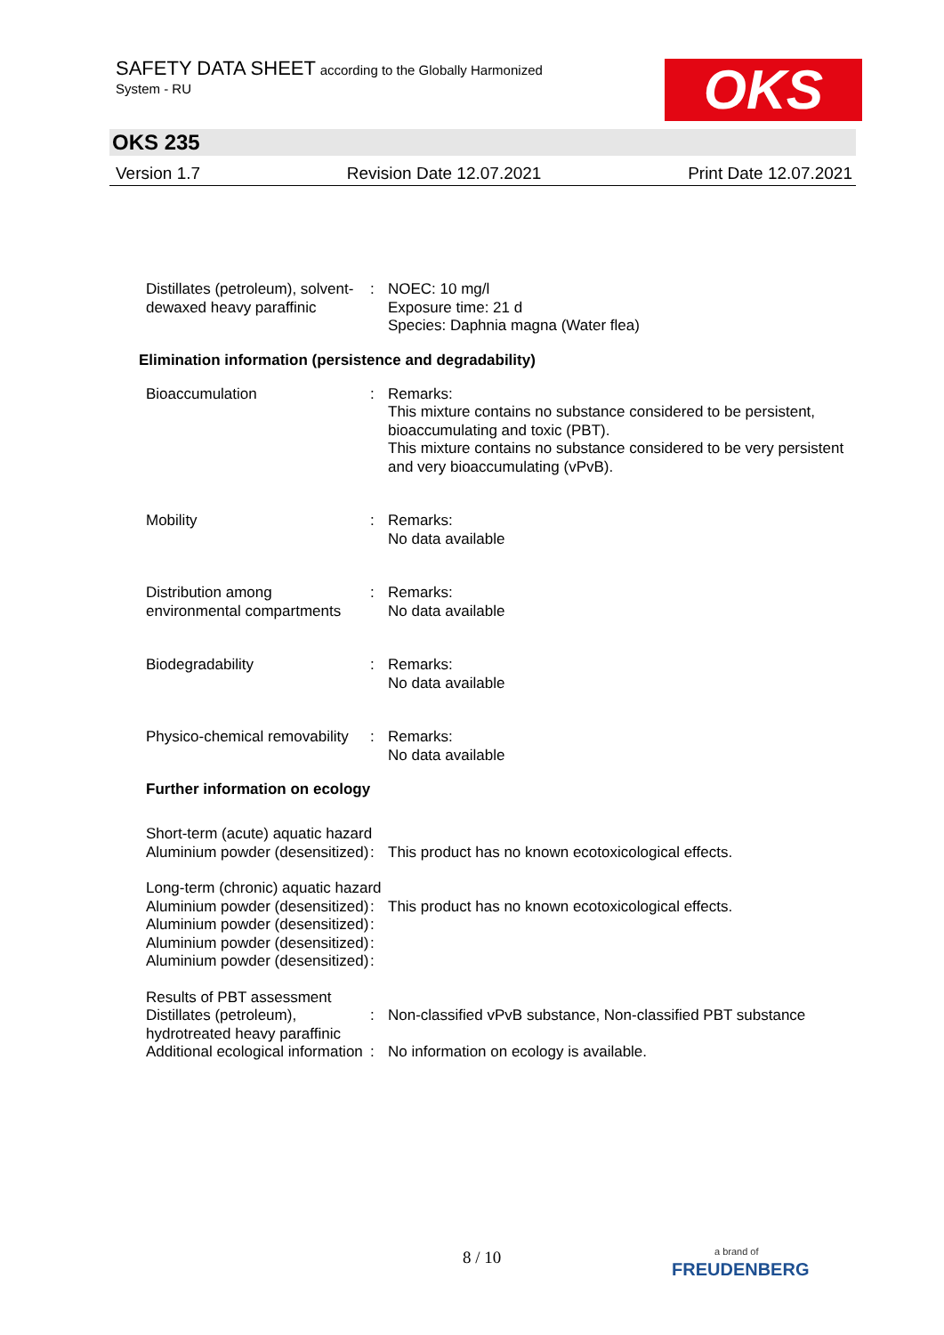SAFETY DATA SHEET according to the Globally Harmonized
System - RU
OKS
OKS 235
Version 1.7 Revision Date 12.07.2021 Print Date 12.07.2021
Distillates (petroleum), solvent-dewaxed heavy paraffinic
: NOEC: 10 mg/l
Exposure time: 21 d
Species: Daphnia magna (Water flea)
Elimination information (persistence and degradability)
Bioaccumulation : Remarks:
This mixture contains no substance considered to be persistent, bioaccumulating and toxic (PBT).
This mixture contains no substance considered to be very persistent and very bioaccumulating (vPvB).
Mobility : Remarks:
No data available
Distribution among environmental compartments
: Remarks:
No data available
Biodegradability : Remarks:
No data available
Physico-chemical removability
: Remarks:
No data available
Further information on ecology
Short-term (acute) aquatic hazard
Aluminium powder (desensitized)
: This product has no known ecotoxicological effects.
Long-term (chronic) aquatic hazard
Aluminium powder (desensitized)
: This product has no known ecotoxicological effects.
Aluminium powder (desensitized)
:
Aluminium powder (desensitized)
:
Aluminium powder (desensitized)
:
Results of PBT assessment
Distillates (petroleum), hydrotreated heavy paraffinic
: Non-classified vPvB substance, Non-classified PBT substance
Additional ecological information
: No information on ecology is available.
8 / 10
a brand of
FREUDENBERG